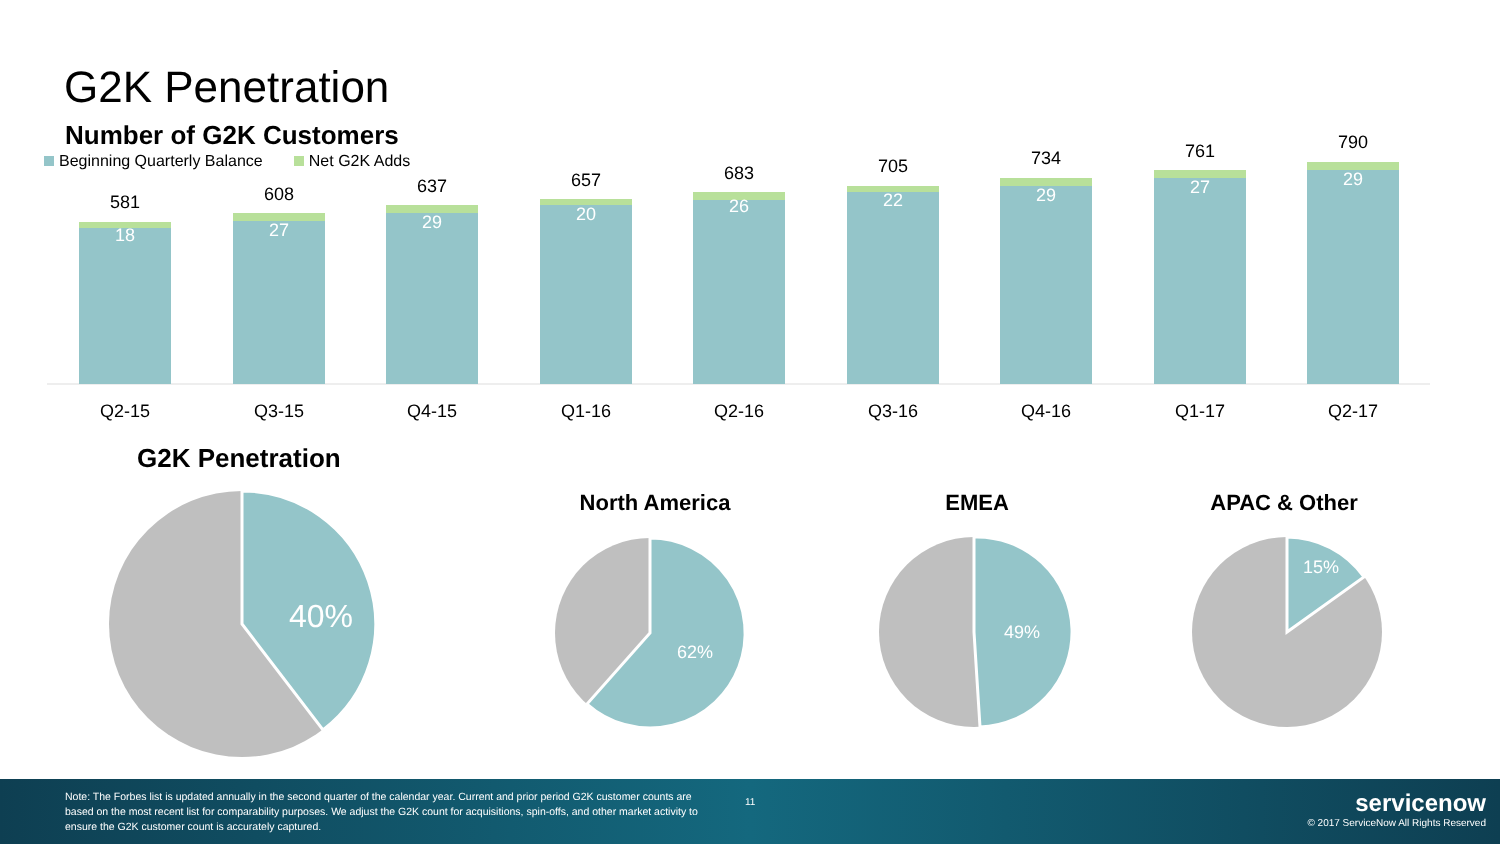G2K Penetration
Number of G2K Customers
Beginning Quarterly Balance Net G2K Adds
581
18
Q2-15
608
27
Q3-15
637
29
Q4-15
657
20
Q1-16
683
26
Q2-16
705
22
Q3-16
734
29
Q4-16
761
27
Q1-17
790
29
Q2-17
G2K Penetration
North America
EMEA
APAC & Other
40%
62%
49%
15%
Note: The Forbes list is updated annually in the second quarter of the calendar year. Current and prior period G2K customer counts are based on the most recent list for comparability purposes. We adjust the G2K count for acquisitions, spin-offs, and other market activity to ensure the G2K customer count is accurately captured.
11
servicenow
© 2017 ServiceNow All Rights Reserved